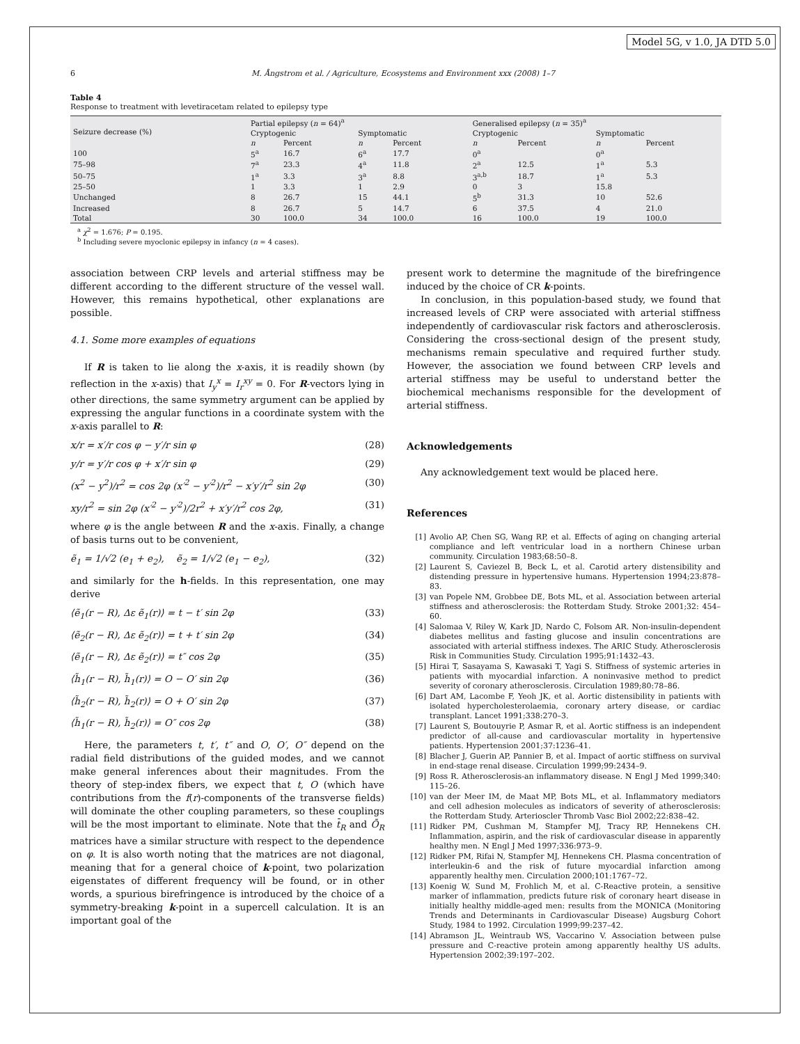Model 5G, v 1.0, JA DTD 5.0
6 M. Ångstrom et al. / Agriculture, Ecosystems and Environment xxx (2008) 1–7
Table 4
Response to treatment with levetiracetam related to epilepsy type
| Seizure decrease (%) | Partial epilepsy ( n = 64)<sup>a</sup> | | | | Generalised epilepsy ( n = 35)<sup>a</sup> | | | |
| --- | --- | --- | --- | --- | --- | --- | --- | --- |
| | Cryptogenic | | Symptomatic | | Cryptogenic | | Symptomatic | |
| | n | Percent | n | Percent | n | Percent | n | Percent |
| 100 | 5<sup>a</sup> | 16.7 | 6<sup>a</sup> | 17.7 | 0<sup>a</sup> | | 0<sup>a</sup> | |
| 75–98 | 7<sup>a</sup> | 23.3 | 4<sup>a</sup> | 11.8 | 2<sup>a</sup> | 12.5 | 1<sup>a</sup> | 5.3 |
| 50–75 | 1<sup>a</sup> | 3.3 | 3<sup>a</sup> | 8.8 | 3<sup>a,b</sup> | 18.7 | 1<sup>a</sup> | 5.3 |
| 25–50 | 1 | 3.3 | 1 | 2.9 | 0 | 3 | 15.8 | |
| Unchanged | 8 | 26.7 | 15 | 44.1 | 5<sup>b</sup> | 31.3 | 10 | 52.6 |
| Increased | 8 | 26.7 | 5 | 14.7 | 6 | 37.5 | 4 | 21.0 |
| Total | 30 | 100.0 | 34 | 100.0 | 16 | 100.0 | 19 | 100.0 |
<sup>a</sup> χ<sup>2</sup> = 1.676; P = 0.195.
<sup>b</sup> Including severe myoclonic epilepsy in infancy (n = 4 cases).
association between CRP levels and arterial stiffness may be different according to the different structure of the vessel wall. However, this remains hypothetical, other explanations are possible.
4.1. Some more examples of equations
If R is taken to lie along the x-axis, it is readily shown (by reflection in the x-axis) that I<sub>y</sub><sup>x</sup> = I<sub>r</sub><sup>xy</sup> = 0. For R-vectors lying in other directions, the same symmetry argument can be applied by expressing the angular functions in a coordinate system with the x-axis parallel to R:
x/r = x′/r cos φ − y′/r sin φ (28)
y/r = y′/r cos φ + x′/r sin φ (29)
(x<sup>2</sup> − y<sup>2</sup>)/r<sup>2</sup> = cos 2φ (x′<sup>2</sup> − y′<sup>2</sup>)/r<sup>2</sup> − x′y′/r<sup>2</sup> sin 2φ (30)
xy/r<sup>2</sup> = sin 2φ (x′<sup>2</sup> − y′<sup>2</sup>)/2r<sup>2</sup> + x′y′/r<sup>2</sup> cos 2φ, (31)
where φ is the angle between R and the x-axis. Finally, a change of basis turns out to be convenient,
ẽ<sub>1</sub> = 1/√2 (e<sub>1</sub> + e<sub>2</sub>), ẽ<sub>2</sub> = 1/√2 (e<sub>1</sub> − e<sub>2</sub>), (32)
and similarly for the h-fields. In this representation, one may derive
⟨ẽ<sub>1</sub>(r − R), Δε ẽ<sub>1</sub>(r)⟩ = t − t′ sin 2φ (33)
⟨ẽ<sub>2</sub>(r − R), Δε ẽ<sub>2</sub>(r)⟩ = t + t′ sin 2φ (34)
⟨ẽ<sub>1</sub>(r − R), Δε ẽ<sub>2</sub>(r)⟩ = t″ cos 2φ (35)
⟨h̃<sub>1</sub>(r − R), h̃<sub>1</sub>(r)⟩ = O − O′ sin 2φ (36)
⟨h̃<sub>2</sub>(r − R), h̃<sub>2</sub>(r)⟩ = O + O′ sin 2φ (37)
⟨h̃<sub>1</sub>(r − R), h̃<sub>2</sub>(r)⟩ = O″ cos 2φ (38)
Here, the parameters t, t′, t″ and O, O′, O″ depend on the radial field distributions of the guided modes, and we cannot make general inferences about their magnitudes. From the theory of step-index fibers, we expect that t, O (which have contributions from the f(r)-components of the transverse fields) will dominate the other coupling parameters, so these couplings will be the most important to eliminate. Note that the t̄<sub>R</sub> and Ō<sub>R</sub> matrices have a similar structure with respect to the dependence on φ. It is also worth noting that the matrices are not diagonal, meaning that for a general choice of k-point, two polarization eigenstates of different frequency will be found, or in other words, a spurious birefringence is introduced by the choice of a symmetry-breaking k-point in a supercell calculation. It is an important goal of the
present work to determine the magnitude of the birefringence induced by the choice of CR k-points.
In conclusion, in this population-based study, we found that increased levels of CRP were associated with arterial stiffness independently of cardiovascular risk factors and atherosclerosis. Considering the cross-sectional design of the present study, mechanisms remain speculative and required further study. However, the association we found between CRP levels and arterial stiffness may be useful to understand better the biochemical mechanisms responsible for the development of arterial stiffness.
Acknowledgements
Any acknowledgement text would be placed here.
References
[1] Avolio AP, Chen SG, Wang RP, et al. Effects of aging on changing arterial compliance and left ventricular load in a northern Chinese urban community. Circulation 1983;68:50–8.
[2] Laurent S, Caviezel B, Beck L, et al. Carotid artery distensibility and distending pressure in hypertensive humans. Hypertension 1994;23:878–83.
[3] van Popele NM, Grobbee DE, Bots ML, et al. Association between arterial stiffness and atherosclerosis: the Rotterdam Study. Stroke 2001;32: 454–60.
[4] Salomaa V, Riley W, Kark JD, Nardo C, Folsom AR. Non-insulin-dependent diabetes mellitus and fasting glucose and insulin concentrations are associated with arterial stiffness indexes. The ARIC Study. Atherosclerosis Risk in Communities Study. Circulation 1995;91:1432–43.
[5] Hirai T, Sasayama S, Kawasaki T, Yagi S. Stiffness of systemic arteries in patients with myocardial infarction. A noninvasive method to predict severity of coronary atherosclerosis. Circulation 1989;80:78–86.
[6] Dart AM, Lacombe F, Yeoh JK, et al. Aortic distensibility in patients with isolated hypercholesterolaemia, coronary artery disease, or cardiac transplant. Lancet 1991;338:270–3.
[7] Laurent S, Boutouyrie P, Asmar R, et al. Aortic stiffness is an independent predictor of all-cause and cardiovascular mortality in hypertensive patients. Hypertension 2001;37:1236–41.
[8] Blacher J, Guerin AP, Pannier B, et al. Impact of aortic stiffness on survival in end-stage renal disease. Circulation 1999;99:2434–9.
[9] Ross R. Atherosclerosis-an inflammatory disease. N Engl J Med 1999;340: 115–26.
[10] van der Meer IM, de Maat MP, Bots ML, et al. Inflammatory mediators and cell adhesion molecules as indicators of severity of atherosclerosis: the Rotterdam Study. Arterioscler Thromb Vasc Biol 2002;22:838–42.
[11] Ridker PM, Cushman M, Stampfer MJ, Tracy RP, Hennekens CH. Inflammation, aspirin, and the risk of cardiovascular disease in apparently healthy men. N Engl J Med 1997;336:973–9.
[12] Ridker PM, Rifai N, Stampfer MJ, Hennekens CH. Plasma concentration of interleukin-6 and the risk of future myocardial infarction among apparently healthy men. Circulation 2000;101:1767–72.
[13] Koenig W, Sund M, Frohlich M, et al. C-Reactive protein, a sensitive marker of inflammation, predicts future risk of coronary heart disease in initially healthy middle-aged men: results from the MONICA (Monitoring Trends and Determinants in Cardiovascular Disease) Augsburg Cohort Study, 1984 to 1992. Circulation 1999;99:237–42.
[14] Abramson JL, Weintraub WS, Vaccarino V. Association between pulse pressure and C-reactive protein among apparently healthy US adults. Hypertension 2002;39:197–202.